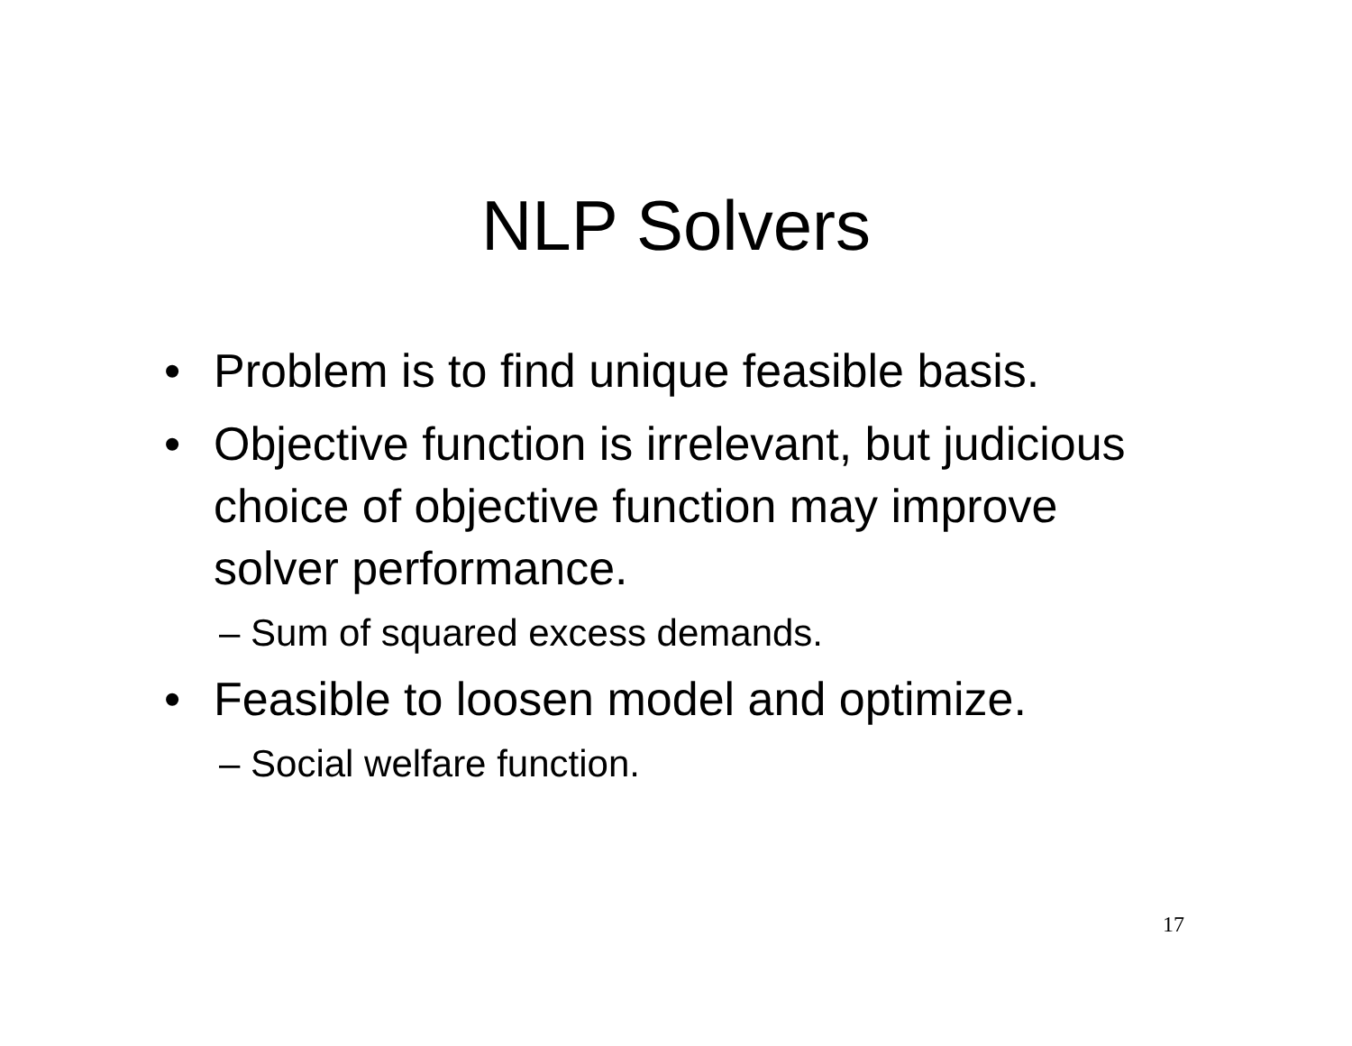NLP Solvers
• Problem is to find unique feasible basis.
• Objective function is irrelevant, but judicious choice of objective function may improve solver performance.
– Sum of squared excess demands.
• Feasible to loosen model and optimize.
– Social welfare function.
17